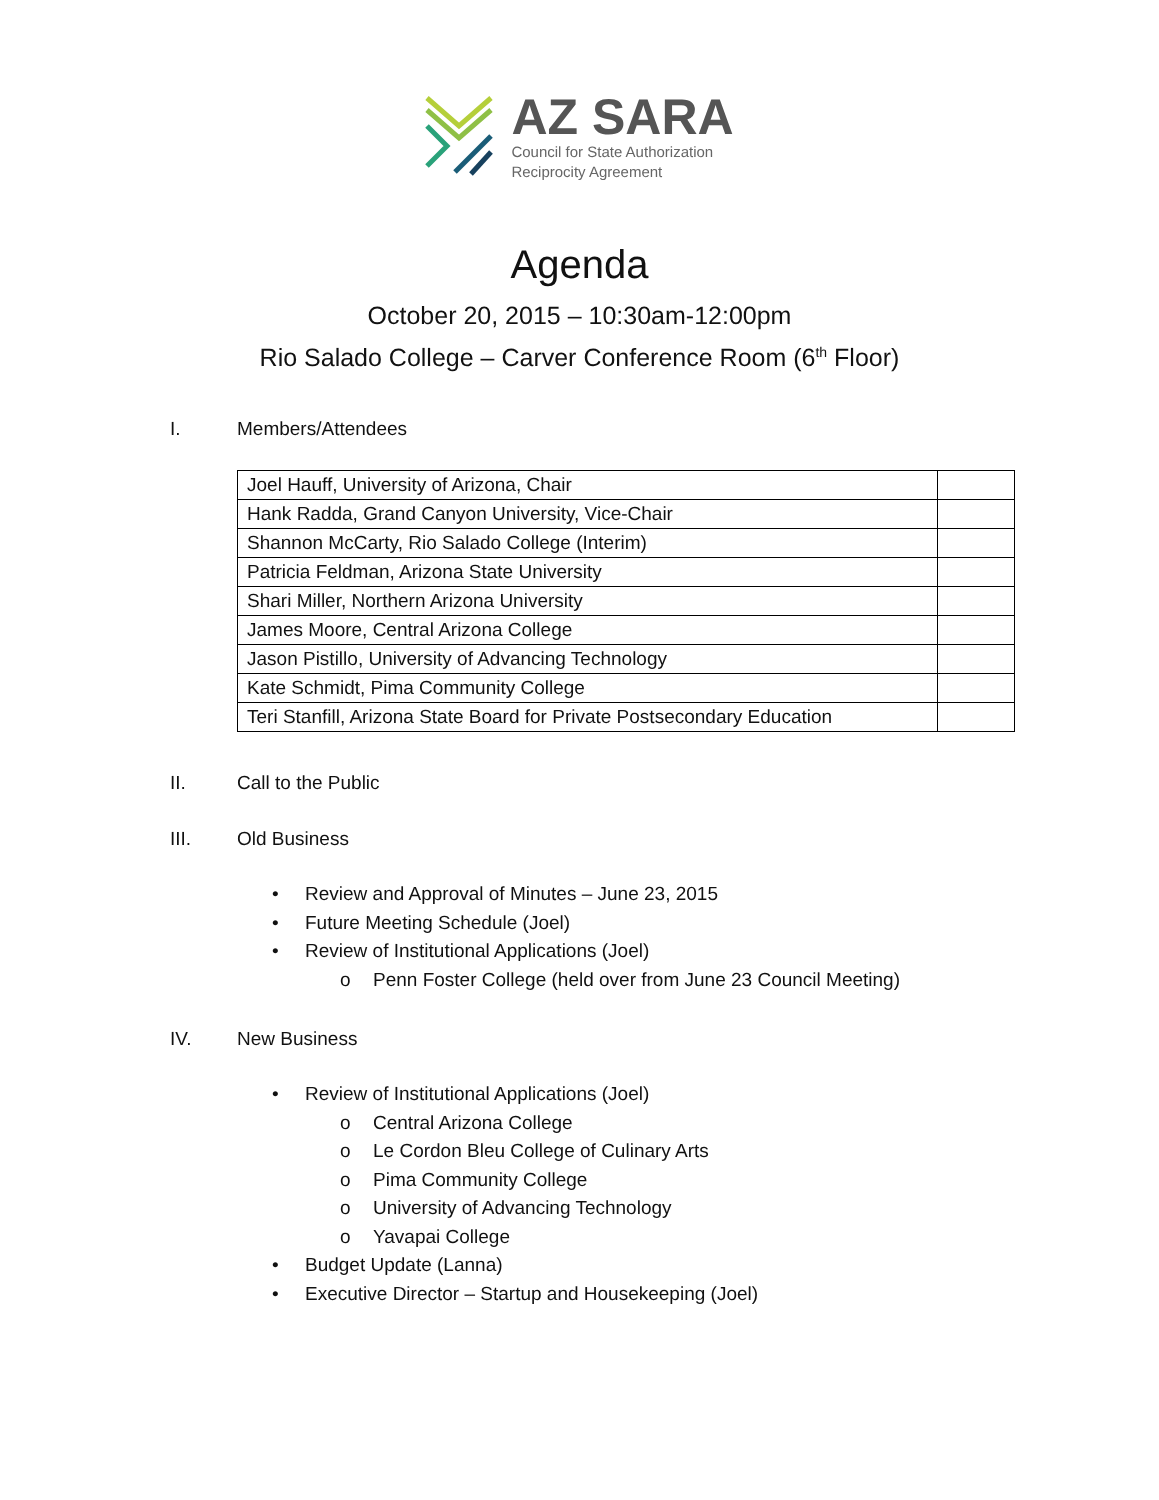AZ SARA
Council for State Authorization
Reciprocity Agreement
Agenda
October 20, 2015 – 10:30am-12:00pm
Rio Salado College – Carver Conference Room (6<sup>th</sup> Floor)
I. Members/Attendees
| Joel Hauff, University of Arizona, Chair | |
| Hank Radda, Grand Canyon University, Vice-Chair | |
| Shannon McCarty, Rio Salado College (Interim) | |
| Patricia Feldman, Arizona State University | |
| Shari Miller, Northern Arizona University | |
| James Moore, Central Arizona College | |
| Jason Pistillo, University of Advancing Technology | |
| Kate Schmidt, Pima Community College | |
| Teri Stanfill, Arizona State Board for Private Postsecondary Education | |
II. Call to the Public
III. Old Business
• Review and Approval of Minutes – June 23, 2015
• Future Meeting Schedule (Joel)
• Review of Institutional Applications (Joel)
o Penn Foster College (held over from June 23 Council Meeting)
IV. New Business
• Review of Institutional Applications (Joel)
o Central Arizona College
o Le Cordon Bleu College of Culinary Arts
o Pima Community College
o University of Advancing Technology
o Yavapai College
• Budget Update (Lanna)
• Executive Director – Startup and Housekeeping (Joel)